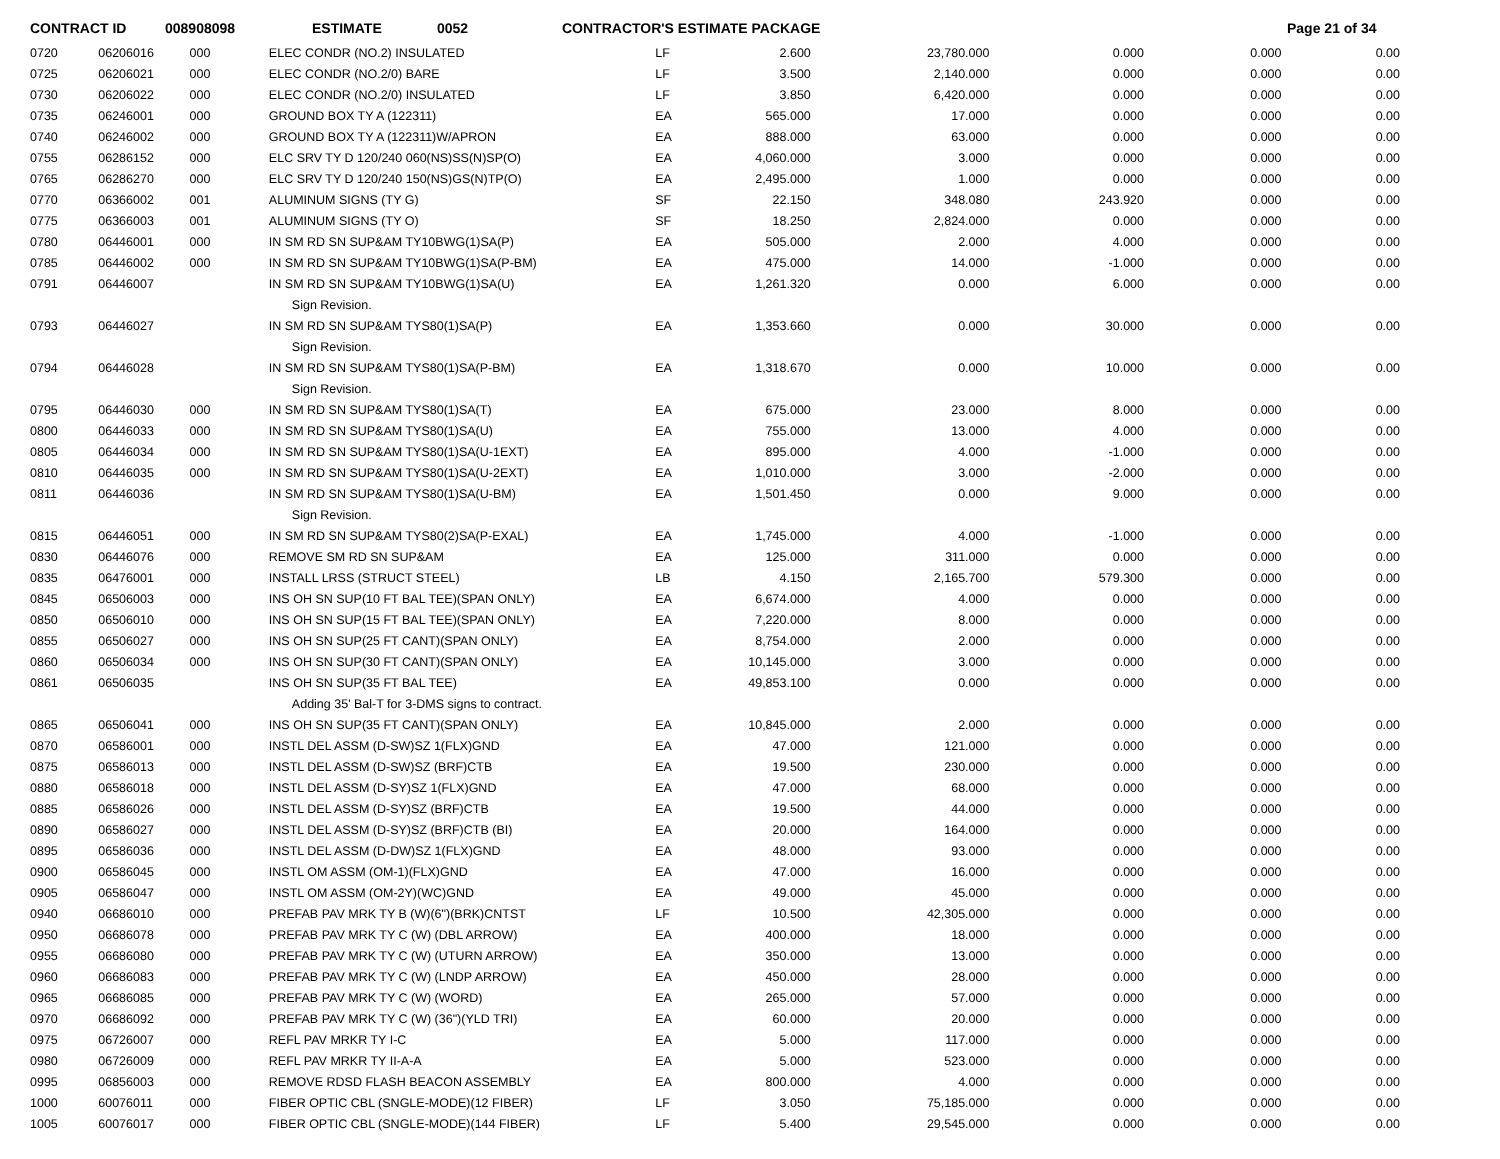CONTRACT ID 008908098 ESTIMATE 0052 CONTRACTOR'S ESTIMATE PACKAGE Page 21 of 34
| 0720 | 06206016 | 000 | ELEC CONDR (NO.2) INSULATED | LF | 2.600 | 23,780.000 | 0.000 | 0.000 | 0.00 |
| 0725 | 06206021 | 000 | ELEC CONDR (NO.2/0) BARE | LF | 3.500 | 2,140.000 | 0.000 | 0.000 | 0.00 |
| 0730 | 06206022 | 000 | ELEC CONDR (NO.2/0) INSULATED | LF | 3.850 | 6,420.000 | 0.000 | 0.000 | 0.00 |
| 0735 | 06246001 | 000 | GROUND BOX TY A (122311) | EA | 565.000 | 17.000 | 0.000 | 0.000 | 0.00 |
| 0740 | 06246002 | 000 | GROUND BOX TY A (122311)W/APRON | EA | 888.000 | 63.000 | 0.000 | 0.000 | 0.00 |
| 0755 | 06286152 | 000 | ELC SRV TY D 120/240 060(NS)SS(N)SP(O) | EA | 4,060.000 | 3.000 | 0.000 | 0.000 | 0.00 |
| 0765 | 06286270 | 000 | ELC SRV TY D 120/240 150(NS)GS(N)TP(O) | EA | 2,495.000 | 1.000 | 0.000 | 0.000 | 0.00 |
| 0770 | 06366002 | 001 | ALUMINUM SIGNS (TY G) | SF | 22.150 | 348.080 | 243.920 | 0.000 | 0.00 |
| 0775 | 06366003 | 001 | ALUMINUM SIGNS (TY O) | SF | 18.250 | 2,824.000 | 0.000 | 0.000 | 0.00 |
| 0780 | 06446001 | 000 | IN SM RD SN SUP&AM TY10BWG(1)SA(P) | EA | 505.000 | 2.000 | 4.000 | 0.000 | 0.00 |
| 0785 | 06446002 | 000 | IN SM RD SN SUP&AM TY10BWG(1)SA(P-BM) | EA | 475.000 | 14.000 | -1.000 | 0.000 | 0.00 |
| 0791 | 06446007 | | IN SM RD SN SUP&AM TY10BWG(1)SA(U) | EA | 1,261.320 | 0.000 | 6.000 | 0.000 | 0.00 |
| | | | Sign Revision. | | | | | | |
| 0793 | 06446027 | | IN SM RD SN SUP&AM TYS80(1)SA(P) | EA | 1,353.660 | 0.000 | 30.000 | 0.000 | 0.00 |
| | | | Sign Revision. | | | | | | |
| 0794 | 06446028 | | IN SM RD SN SUP&AM TYS80(1)SA(P-BM) | EA | 1,318.670 | 0.000 | 10.000 | 0.000 | 0.00 |
| | | | Sign Revision. | | | | | | |
| 0795 | 06446030 | 000 | IN SM RD SN SUP&AM TYS80(1)SA(T) | EA | 675.000 | 23.000 | 8.000 | 0.000 | 0.00 |
| 0800 | 06446033 | 000 | IN SM RD SN SUP&AM TYS80(1)SA(U) | EA | 755.000 | 13.000 | 4.000 | 0.000 | 0.00 |
| 0805 | 06446034 | 000 | IN SM RD SN SUP&AM TYS80(1)SA(U-1EXT) | EA | 895.000 | 4.000 | -1.000 | 0.000 | 0.00 |
| 0810 | 06446035 | 000 | IN SM RD SN SUP&AM TYS80(1)SA(U-2EXT) | EA | 1,010.000 | 3.000 | -2.000 | 0.000 | 0.00 |
| 0811 | 06446036 | | IN SM RD SN SUP&AM TYS80(1)SA(U-BM) | EA | 1,501.450 | 0.000 | 9.000 | 0.000 | 0.00 |
| | | | Sign Revision. | | | | | | |
| 0815 | 06446051 | 000 | IN SM RD SN SUP&AM TYS80(2)SA(P-EXAL) | EA | 1,745.000 | 4.000 | -1.000 | 0.000 | 0.00 |
| 0830 | 06446076 | 000 | REMOVE SM RD SN SUP&AM | EA | 125.000 | 311.000 | 0.000 | 0.000 | 0.00 |
| 0835 | 06476001 | 000 | INSTALL LRSS (STRUCT STEEL) | LB | 4.150 | 2,165.700 | 579.300 | 0.000 | 0.00 |
| 0845 | 06506003 | 000 | INS OH SN SUP(10 FT BAL TEE)(SPAN ONLY) | EA | 6,674.000 | 4.000 | 0.000 | 0.000 | 0.00 |
| 0850 | 06506010 | 000 | INS OH SN SUP(15 FT BAL TEE)(SPAN ONLY) | EA | 7,220.000 | 8.000 | 0.000 | 0.000 | 0.00 |
| 0855 | 06506027 | 000 | INS OH SN SUP(25 FT CANT)(SPAN ONLY) | EA | 8,754.000 | 2.000 | 0.000 | 0.000 | 0.00 |
| 0860 | 06506034 | 000 | INS OH SN SUP(30 FT CANT)(SPAN ONLY) | EA | 10,145.000 | 3.000 | 0.000 | 0.000 | 0.00 |
| 0861 | 06506035 | | INS OH SN SUP(35 FT BAL TEE) | EA | 49,853.100 | 0.000 | 0.000 | 0.000 | 0.00 |
| | | | Adding 35' Bal-T for 3-DMS signs to contract. | | | | | | |
| 0865 | 06506041 | 000 | INS OH SN SUP(35 FT CANT)(SPAN ONLY) | EA | 10,845.000 | 2.000 | 0.000 | 0.000 | 0.00 |
| 0870 | 06586001 | 000 | INSTL DEL ASSM (D-SW)SZ 1(FLX)GND | EA | 47.000 | 121.000 | 0.000 | 0.000 | 0.00 |
| 0875 | 06586013 | 000 | INSTL DEL ASSM (D-SW)SZ (BRF)CTB | EA | 19.500 | 230.000 | 0.000 | 0.000 | 0.00 |
| 0880 | 06586018 | 000 | INSTL DEL ASSM (D-SY)SZ 1(FLX)GND | EA | 47.000 | 68.000 | 0.000 | 0.000 | 0.00 |
| 0885 | 06586026 | 000 | INSTL DEL ASSM (D-SY)SZ (BRF)CTB | EA | 19.500 | 44.000 | 0.000 | 0.000 | 0.00 |
| 0890 | 06586027 | 000 | INSTL DEL ASSM (D-SY)SZ (BRF)CTB (BI) | EA | 20.000 | 164.000 | 0.000 | 0.000 | 0.00 |
| 0895 | 06586036 | 000 | INSTL DEL ASSM (D-DW)SZ 1(FLX)GND | EA | 48.000 | 93.000 | 0.000 | 0.000 | 0.00 |
| 0900 | 06586045 | 000 | INSTL OM ASSM (OM-1)(FLX)GND | EA | 47.000 | 16.000 | 0.000 | 0.000 | 0.00 |
| 0905 | 06586047 | 000 | INSTL OM ASSM (OM-2Y)(WC)GND | EA | 49.000 | 45.000 | 0.000 | 0.000 | 0.00 |
| 0940 | 06686010 | 000 | PREFAB PAV MRK TY B (W)(6")(BRK)CNTST | LF | 10.500 | 42,305.000 | 0.000 | 0.000 | 0.00 |
| 0950 | 06686078 | 000 | PREFAB PAV MRK TY C (W) (DBL ARROW) | EA | 400.000 | 18.000 | 0.000 | 0.000 | 0.00 |
| 0955 | 06686080 | 000 | PREFAB PAV MRK TY C (W) (UTURN ARROW) | EA | 350.000 | 13.000 | 0.000 | 0.000 | 0.00 |
| 0960 | 06686083 | 000 | PREFAB PAV MRK TY C (W) (LNDP ARROW) | EA | 450.000 | 28.000 | 0.000 | 0.000 | 0.00 |
| 0965 | 06686085 | 000 | PREFAB PAV MRK TY C (W) (WORD) | EA | 265.000 | 57.000 | 0.000 | 0.000 | 0.00 |
| 0970 | 06686092 | 000 | PREFAB PAV MRK TY C (W) (36")(YLD TRI) | EA | 60.000 | 20.000 | 0.000 | 0.000 | 0.00 |
| 0975 | 06726007 | 000 | REFL PAV MRKR TY I-C | EA | 5.000 | 117.000 | 0.000 | 0.000 | 0.00 |
| 0980 | 06726009 | 000 | REFL PAV MRKR TY II-A-A | EA | 5.000 | 523.000 | 0.000 | 0.000 | 0.00 |
| 0995 | 06856003 | 000 | REMOVE RDSD FLASH BEACON ASSEMBLY | EA | 800.000 | 4.000 | 0.000 | 0.000 | 0.00 |
| 1000 | 60076011 | 000 | FIBER OPTIC CBL (SNGLE-MODE)(12 FIBER) | LF | 3.050 | 75,185.000 | 0.000 | 0.000 | 0.00 |
| 1005 | 60076017 | 000 | FIBER OPTIC CBL (SNGLE-MODE)(144 FIBER) | LF | 5.400 | 29,545.000 | 0.000 | 0.000 | 0.00 |